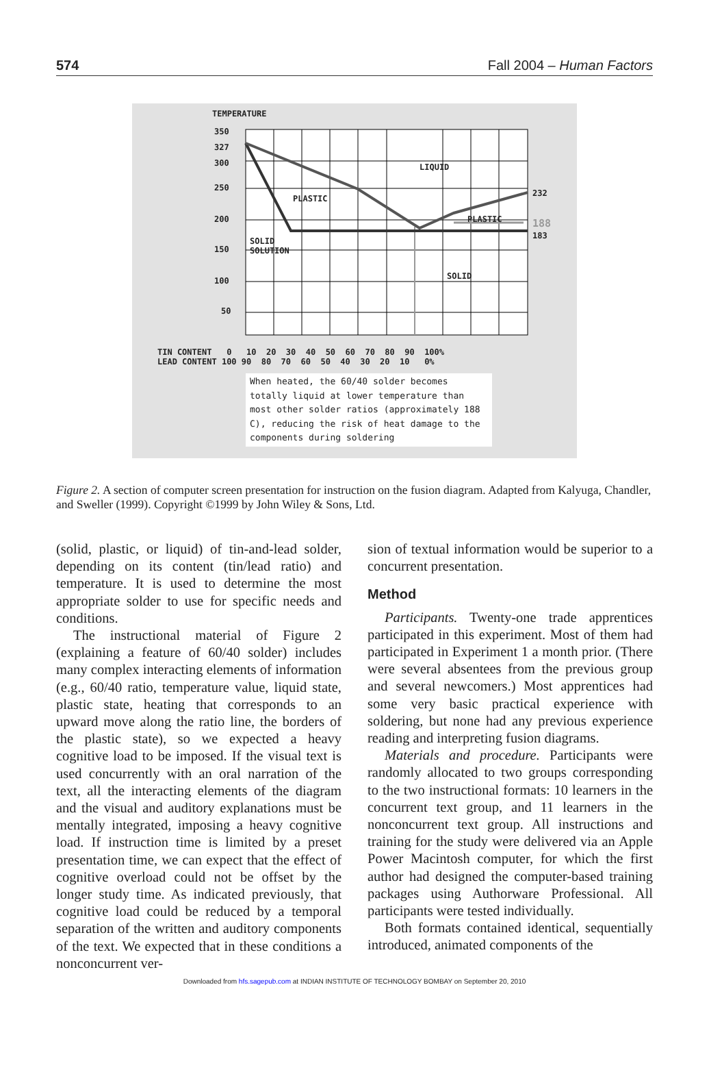574 Fall 2004 – Human Factors
TEMPERATURE
LIQUID
PLASTIC
PLASTIC
SOLID
SOLUTION
SOLID
232
188
183
350
327
300
250
200
150
100
50
TIN CONTENT 0 10 20 30 40 50 60 70 80 90 100% LEAD CONTENT 100 90 80 70 60 50 40 30 20 10 0%
When heated, the 60/40 solder becomes totally liquid at lower temperature than most other solder ratios (approximately 188 C), reducing the risk of heat damage to the components during soldering
Figure 2. A section of computer screen presentation for instruction on the fusion diagram. Adapted from Kalyuga, Chandler, and Sweller (1999). Copyright ©1999 by John Wiley & Sons, Ltd.
(solid, plastic, or liquid) of tin-and-lead solder, depending on its content (tin/lead ratio) and temperature. It is used to determine the most appropriate solder to use for specific needs and conditions.
The instructional material of Figure 2 (explaining a feature of 60/40 solder) includes many complex interacting elements of information (e.g., 60/40 ratio, temperature value, liquid state, plastic state, heating that corresponds to an upward move along the ratio line, the borders of the plastic state), so we expected a heavy cognitive load to be imposed. If the visual text is used concurrently with an oral narration of the text, all the interacting elements of the diagram and the visual and auditory explanations must be mentally integrated, imposing a heavy cognitive load. If instruction time is limited by a preset presentation time, we can expect that the effect of cognitive overload could not be offset by the longer study time. As indicated previously, that cognitive load could be reduced by a temporal separation of the written and auditory components of the text. We expected that in these conditions a nonconcurrent ver-
sion of textual information would be superior to a concurrent presentation.
Method
Participants. Twenty-one trade apprentices participated in this experiment. Most of them had participated in Experiment 1 a month prior. (There were several absentees from the previous group and several newcomers.) Most apprentices had some very basic practical experience with soldering, but none had any previous experience reading and interpreting fusion diagrams.
Materials and procedure. Participants were randomly allocated to two groups corresponding to the two instructional formats: 10 learners in the concurrent text group, and 11 learners in the nonconcurrent text group. All instructions and training for the study were delivered via an Apple Power Macintosh computer, for which the first author had designed the computer-based training packages using Authorware Professional. All participants were tested individually.
Both formats contained identical, sequentially introduced, animated components of the
Downloaded from hfs.sagepub.com at INDIAN INSTITUTE OF TECHNOLOGY BOMBAY on September 20, 2010